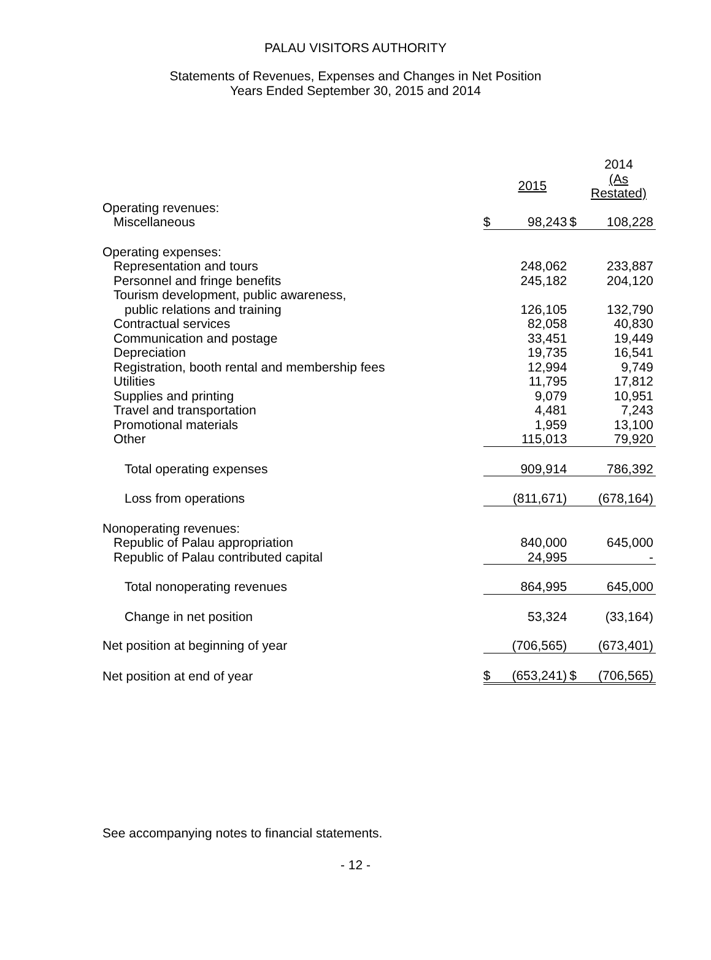PALAU VISITORS AUTHORITY
Statements of Revenues, Expenses and Changes in Net Position
Years Ended September 30, 2015 and 2014
| | | | | 2014 |
| --- | --- | --- | --- | --- |
| | | 2015 | | (As Restated) |
| Operating revenues: | | | | |
| Miscellaneous | $ | 98,243 | $ | 108,228 |
| Operating expenses: | | | | |
| Representation and tours | | 248,062 | | 233,887 |
| Personnel and fringe benefits | | 245,182 | | 204,120 |
| Tourism development, public awareness, | | | | |
| public relations and training | | 126,105 | | 132,790 |
| Contractual services | | 82,058 | | 40,830 |
| Communication and postage | | 33,451 | | 19,449 |
| Depreciation | | 19,735 | | 16,541 |
| Registration, booth rental and membership fees | | 12,994 | | 9,749 |
| Utilities | | 11,795 | | 17,812 |
| Supplies and printing | | 9,079 | | 10,951 |
| Travel and transportation | | 4,481 | | 7,243 |
| Promotional materials | | 1,959 | | 13,100 |
| Other | | 115,013 | | 79,920 |
| Total operating expenses | | 909,914 | | 786,392 |
| Loss from operations | | (811,671) | | (678,164) |
| Nonoperating revenues: | | | | |
| Republic of Palau appropriation | | 840,000 | | 645,000 |
| Republic of Palau contributed capital | | 24,995 | | - |
| Total nonoperating revenues | | 864,995 | | 645,000 |
| Change in net position | | 53,324 | | (33,164) |
| Net position at beginning of year | | (706,565) | | (673,401) |
| Net position at end of year | $ | (653,241) | $ | (706,565) |
See accompanying notes to financial statements.
- 12 -